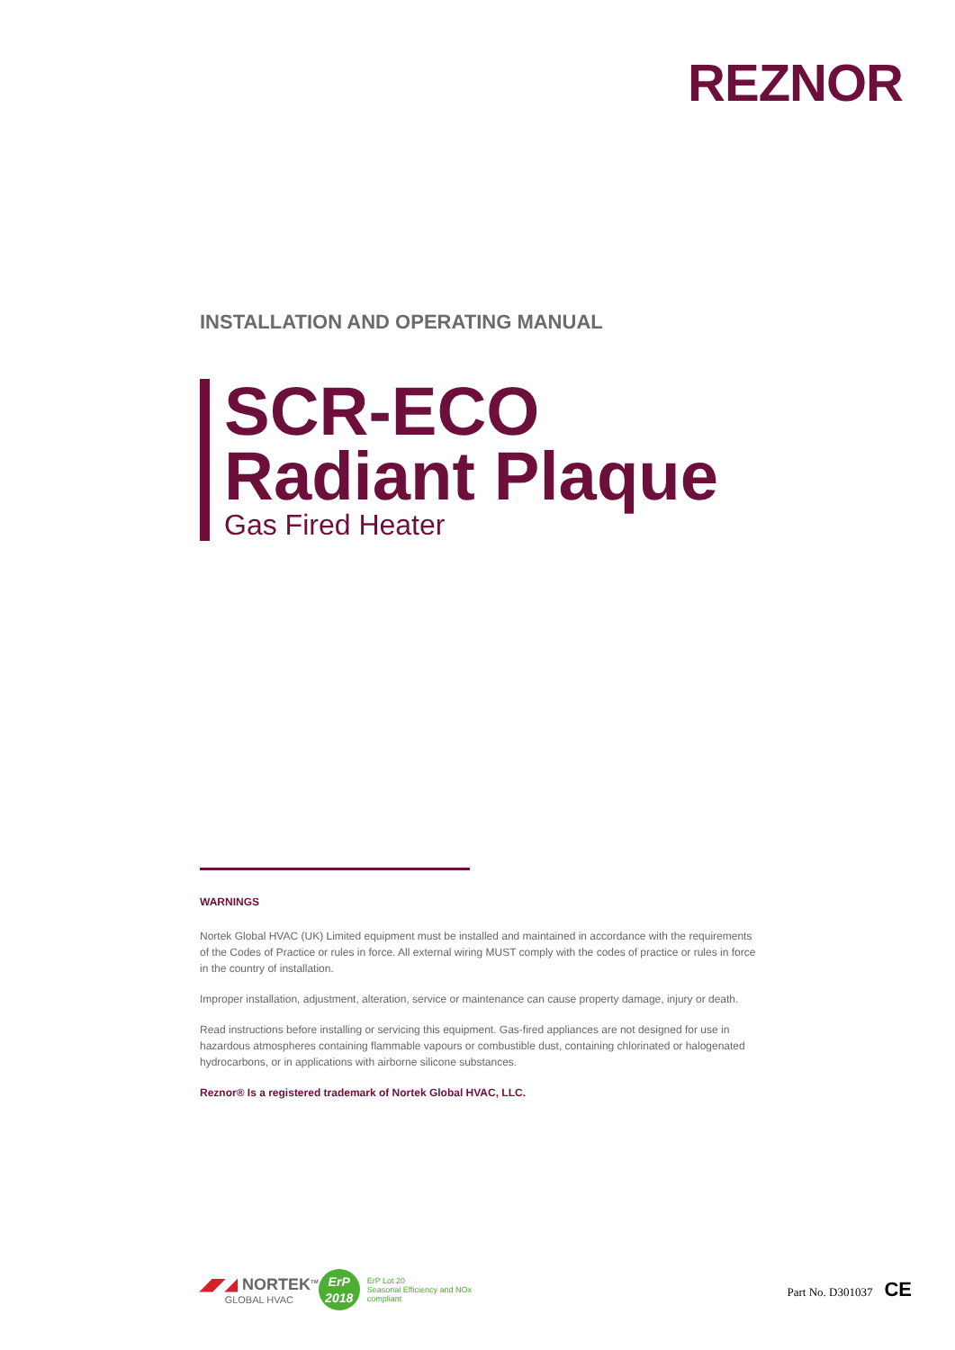REZNOR
INSTALLATION AND OPERATING MANUAL
SCR-ECO
Radiant Plaque
Gas Fired Heater
WARNINGS
Nortek Global HVAC (UK) Limited equipment must be installed and maintained in accordance with the requirements of the Codes of Practice or rules in force. All external wiring MUST comply with the codes of practice or rules in force in the country of installation.
Improper installation, adjustment, alteration, service or maintenance can cause property damage, injury or death.
Read instructions before installing or servicing this equipment. Gas-fired appliances are not designed for use in hazardous atmospheres containing flammable vapours or combustible dust, containing chlorinated or halogenated hydrocarbons, or in applications with airborne silicone substances.
Reznor® Is a registered trademark of Nortek Global HVAC, LLC.
◢◤◢ NORTEK<sup>TM</sup>
GLOBAL HVAC
ErP
2018
ErP Lot 20
Seasonal Efficiency and NOx
compliant
Part No. D301037 CE